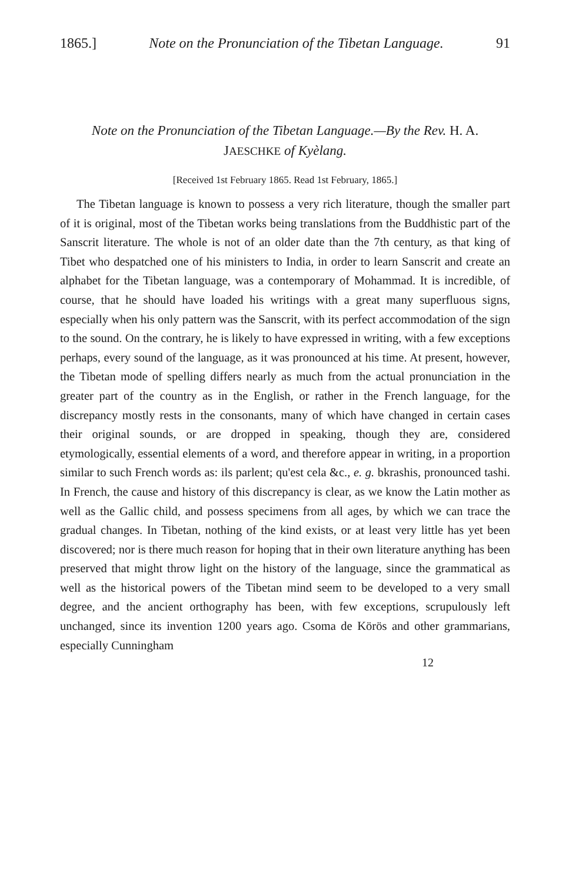1865.] Note on the Pronunciation of the Tibetan Language. 91
Note on the Pronunciation of the Tibetan Language.—By the Rev. H. A.
JAESCHKE of Kyèlang.
[Received 1st February 1865. Read 1st February, 1865.]
The Tibetan language is known to possess a very rich literature, though the smaller part of it is original, most of the Tibetan works being translations from the Buddhistic part of the Sanscrit literature. The whole is not of an older date than the 7th century, as that king of Tibet who despatched one of his ministers to India, in order to learn Sanscrit and create an alphabet for the Tibetan language, was a contemporary of Mohammad. It is incredible, of course, that he should have loaded his writings with a great many superfluous signs, especially when his only pattern was the Sanscrit, with its perfect accommodation of the sign to the sound. On the contrary, he is likely to have expressed in writing, with a few exceptions perhaps, every sound of the language, as it was pronounced at his time. At present, however, the Tibetan mode of spelling differs nearly as much from the actual pronunciation in the greater part of the country as in the English, or rather in the French language, for the discrepancy mostly rests in the consonants, many of which have changed in certain cases their original sounds, or are dropped in speaking, though they are, considered etymologically, essential elements of a word, and therefore appear in writing, in a proportion similar to such French words as: ils parlent; qu'est cela &c., e. g. bkrashis, pronounced tashi. In French, the cause and history of this discrepancy is clear, as we know the Latin mother as well as the Gallic child, and possess specimens from all ages, by which we can trace the gradual changes. In Tibetan, nothing of the kind exists, or at least very little has yet been discovered; nor is there much reason for hoping that in their own literature anything has been preserved that might throw light on the history of the language, since the grammatical as well as the historical powers of the Tibetan mind seem to be developed to a very small degree, and the ancient orthography has been, with few exceptions, scrupulously left unchanged, since its invention 1200 years ago. Csoma de Körös and other grammarians, especially Cunningham
12